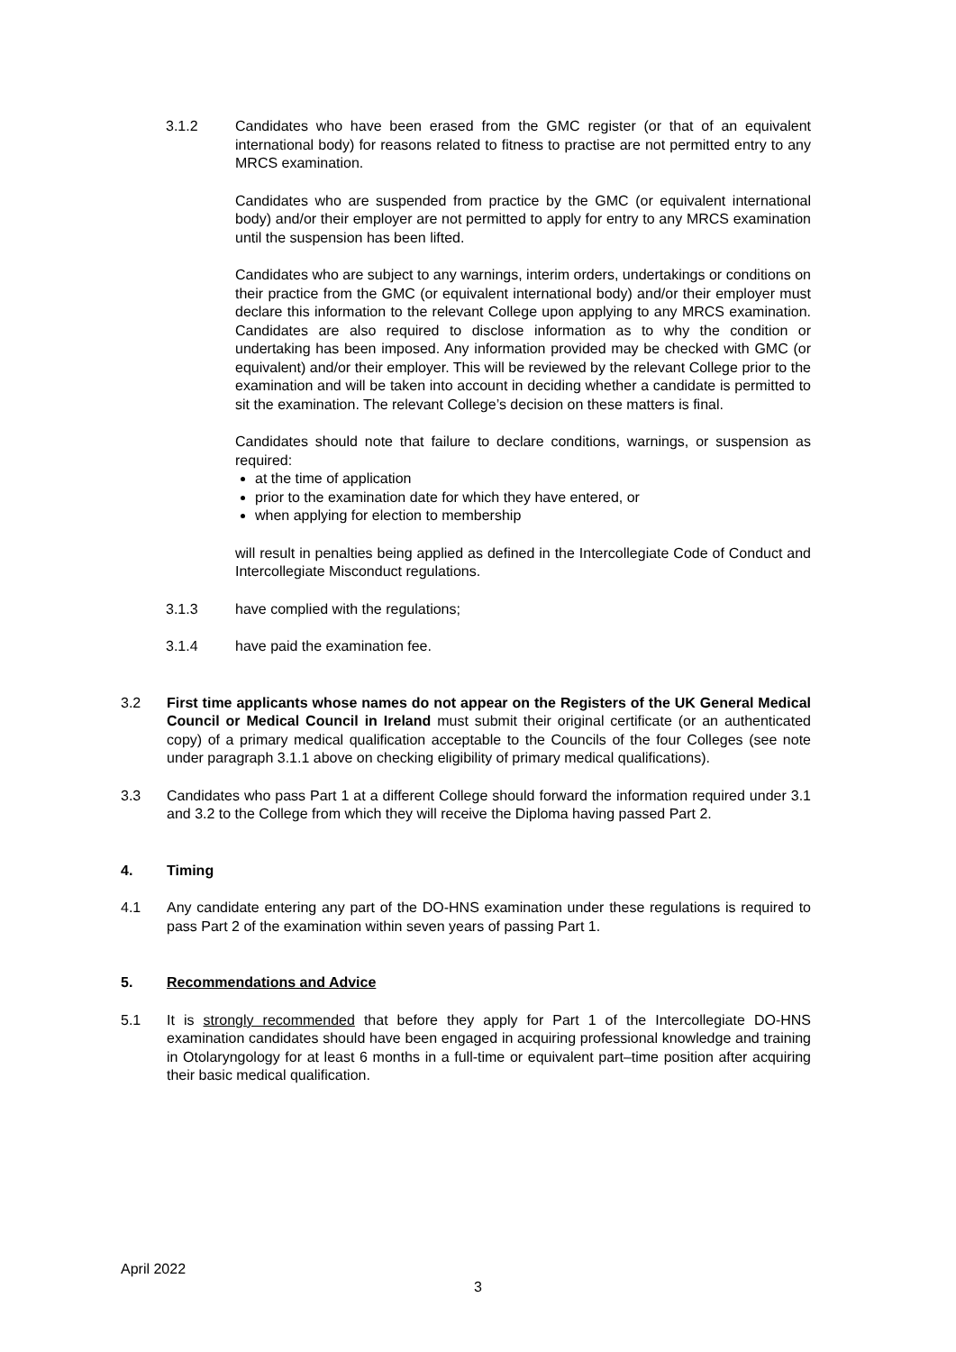3.1.2 Candidates who have been erased from the GMC register (or that of an equivalent international body) for reasons related to fitness to practise are not permitted entry to any MRCS examination.
Candidates who are suspended from practice by the GMC (or equivalent international body) and/or their employer are not permitted to apply for entry to any MRCS examination until the suspension has been lifted.
Candidates who are subject to any warnings, interim orders, undertakings or conditions on their practice from the GMC (or equivalent international body) and/or their employer must declare this information to the relevant College upon applying to any MRCS examination. Candidates are also required to disclose information as to why the condition or undertaking has been imposed. Any information provided may be checked with GMC (or equivalent) and/or their employer. This will be reviewed by the relevant College prior to the examination and will be taken into account in deciding whether a candidate is permitted to sit the examination. The relevant College’s decision on these matters is final.
Candidates should note that failure to declare conditions, warnings, or suspension as required:
at the time of application
prior to the examination date for which they have entered, or
when applying for election to membership
will result in penalties being applied as defined in the Intercollegiate Code of Conduct and Intercollegiate Misconduct regulations.
3.1.3 have complied with the regulations;
3.1.4 have paid the examination fee.
3.2 First time applicants whose names do not appear on the Registers of the UK General Medical Council or Medical Council in Ireland must submit their original certificate (or an authenticated copy) of a primary medical qualification acceptable to the Councils of the four Colleges (see note under paragraph 3.1.1 above on checking eligibility of primary medical qualifications).
3.3 Candidates who pass Part 1 at a different College should forward the information required under 3.1 and 3.2 to the College from which they will receive the Diploma having passed Part 2.
4. Timing
4.1 Any candidate entering any part of the DO-HNS examination under these regulations is required to pass Part 2 of the examination within seven years of passing Part 1.
5. Recommendations and Advice
5.1 It is strongly recommended that before they apply for Part 1 of the Intercollegiate DO-HNS examination candidates should have been engaged in acquiring professional knowledge and training in Otolaryngology for at least 6 months in a full-time or equivalent part–time position after acquiring their basic medical qualification.
April 2022
3